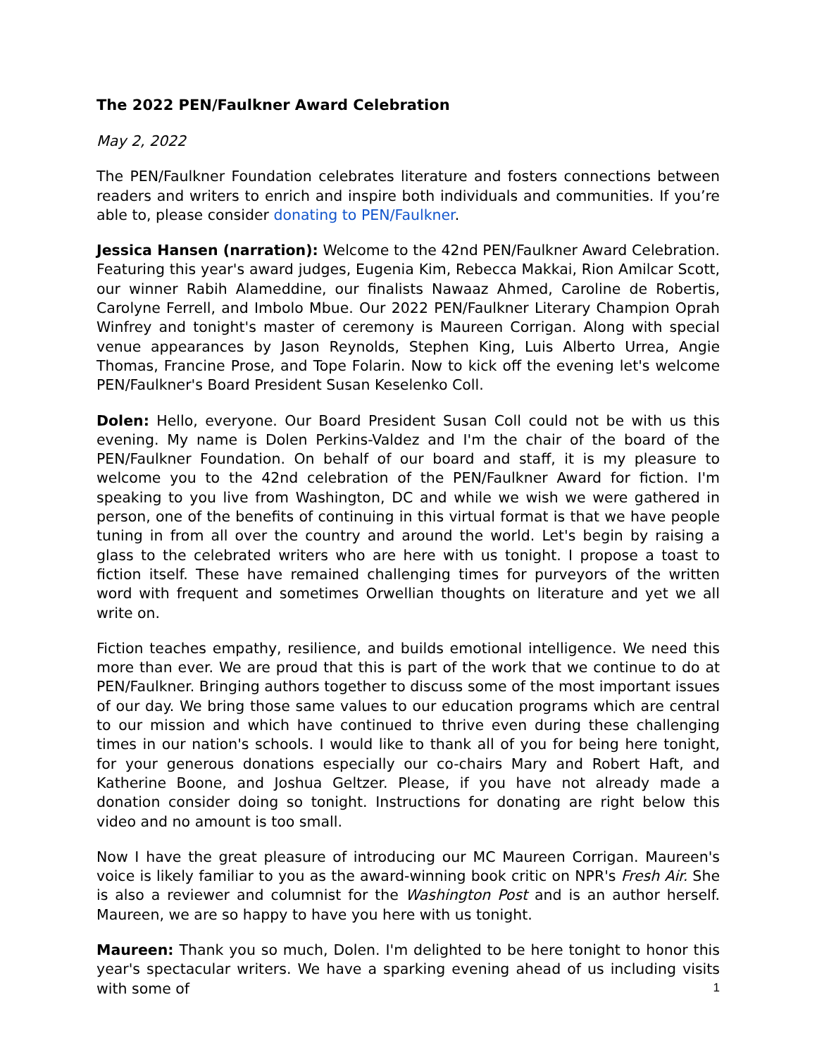The 2022 PEN/Faulkner Award Celebration
May 2, 2022
The PEN/Faulkner Foundation celebrates literature and fosters connections between readers and writers to enrich and inspire both individuals and communities. If you’re able to, please consider donating to PEN/Faulkner.
Jessica Hansen (narration): Welcome to the 42nd PEN/Faulkner Award Celebration. Featuring this year's award judges, Eugenia Kim, Rebecca Makkai, Rion Amilcar Scott, our winner Rabih Alameddine, our finalists Nawaaz Ahmed, Caroline de Robertis, Carolyne Ferrell, and Imbolo Mbue. Our 2022 PEN/Faulkner Literary Champion Oprah Winfrey and tonight's master of ceremony is Maureen Corrigan. Along with special venue appearances by Jason Reynolds, Stephen King, Luis Alberto Urrea, Angie Thomas, Francine Prose, and Tope Folarin. Now to kick off the evening let's welcome PEN/Faulkner's Board President Susan Keselenko Coll.
Dolen: Hello, everyone. Our Board President Susan Coll could not be with us this evening. My name is Dolen Perkins-Valdez and I'm the chair of the board of the PEN/Faulkner Foundation. On behalf of our board and staff, it is my pleasure to welcome you to the 42nd celebration of the PEN/Faulkner Award for fiction. I'm speaking to you live from Washington, DC and while we wish we were gathered in person, one of the benefits of continuing in this virtual format is that we have people tuning in from all over the country and around the world. Let's begin by raising a glass to the celebrated writers who are here with us tonight. I propose a toast to fiction itself. These have remained challenging times for purveyors of the written word with frequent and sometimes Orwellian thoughts on literature and yet we all write on.
Fiction teaches empathy, resilience, and builds emotional intelligence. We need this more than ever. We are proud that this is part of the work that we continue to do at PEN/Faulkner. Bringing authors together to discuss some of the most important issues of our day. We bring those same values to our education programs which are central to our mission and which have continued to thrive even during these challenging times in our nation's schools. I would like to thank all of you for being here tonight, for your generous donations especially our co-chairs Mary and Robert Haft, and Katherine Boone, and Joshua Geltzer. Please, if you have not already made a donation consider doing so tonight. Instructions for donating are right below this video and no amount is too small.
Now I have the great pleasure of introducing our MC Maureen Corrigan. Maureen's voice is likely familiar to you as the award-winning book critic on NPR's Fresh Air. She is also a reviewer and columnist for the Washington Post and is an author herself. Maureen, we are so happy to have you here with us tonight.
Maureen: Thank you so much, Dolen. I'm delighted to be here tonight to honor this year's spectacular writers. We have a sparking evening ahead of us including visits with some of
1